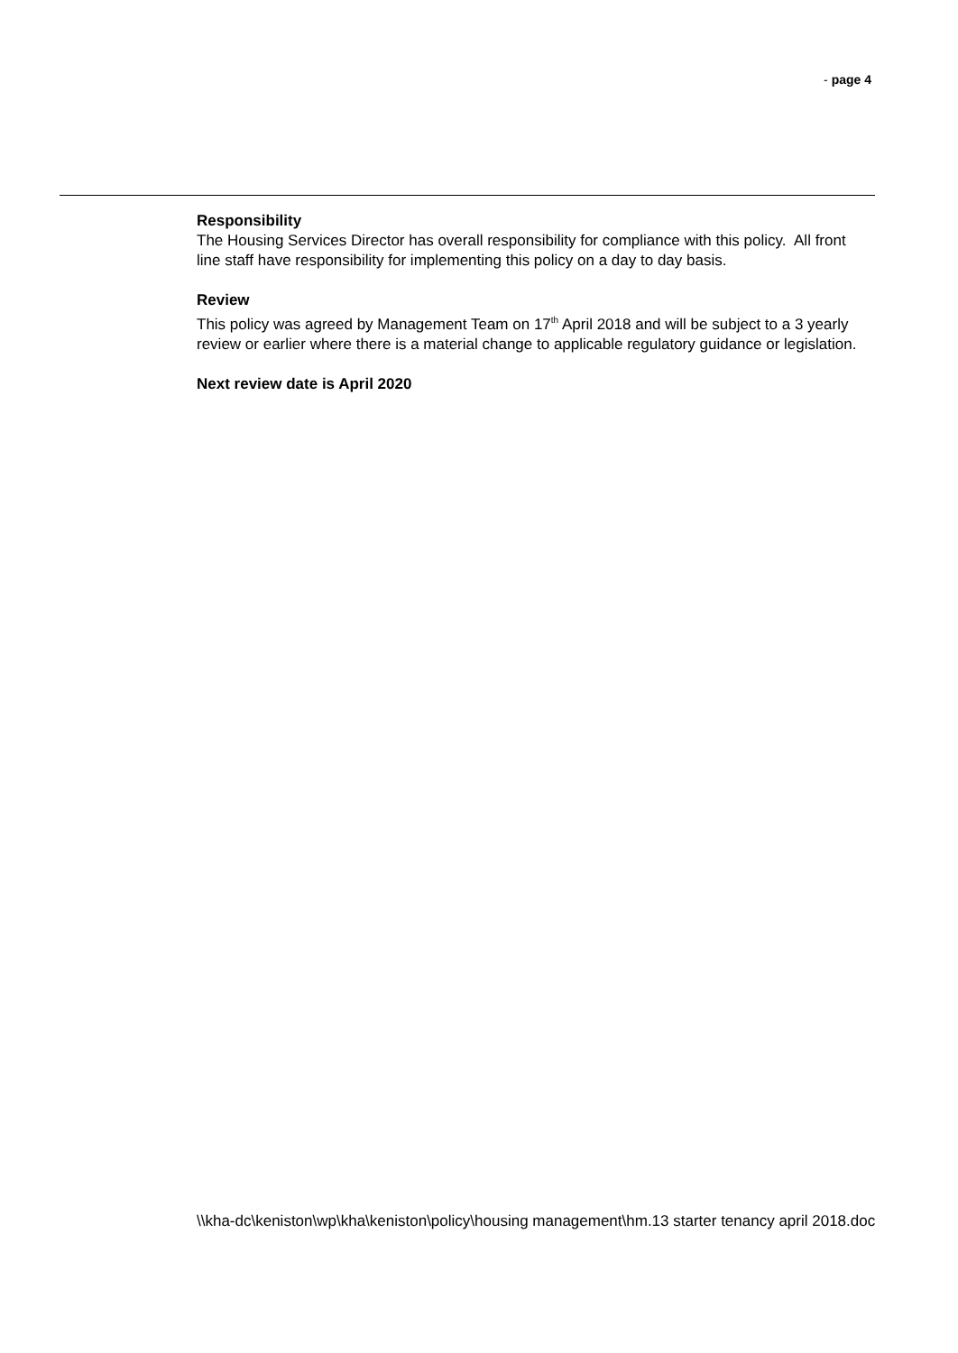- page 4
Responsibility
The Housing Services Director has overall responsibility for compliance with this policy. All front line staff have responsibility for implementing this policy on a day to day basis.
Review
This policy was agreed by Management Team on 17<sup>th</sup> April 2018 and will be subject to a 3 yearly review or earlier where there is a material change to applicable regulatory guidance or legislation.
Next review date is April 2020
\\kha-dc\keniston\wp\kha\keniston\policy\housing management\hm.13 starter tenancy april 2018.doc